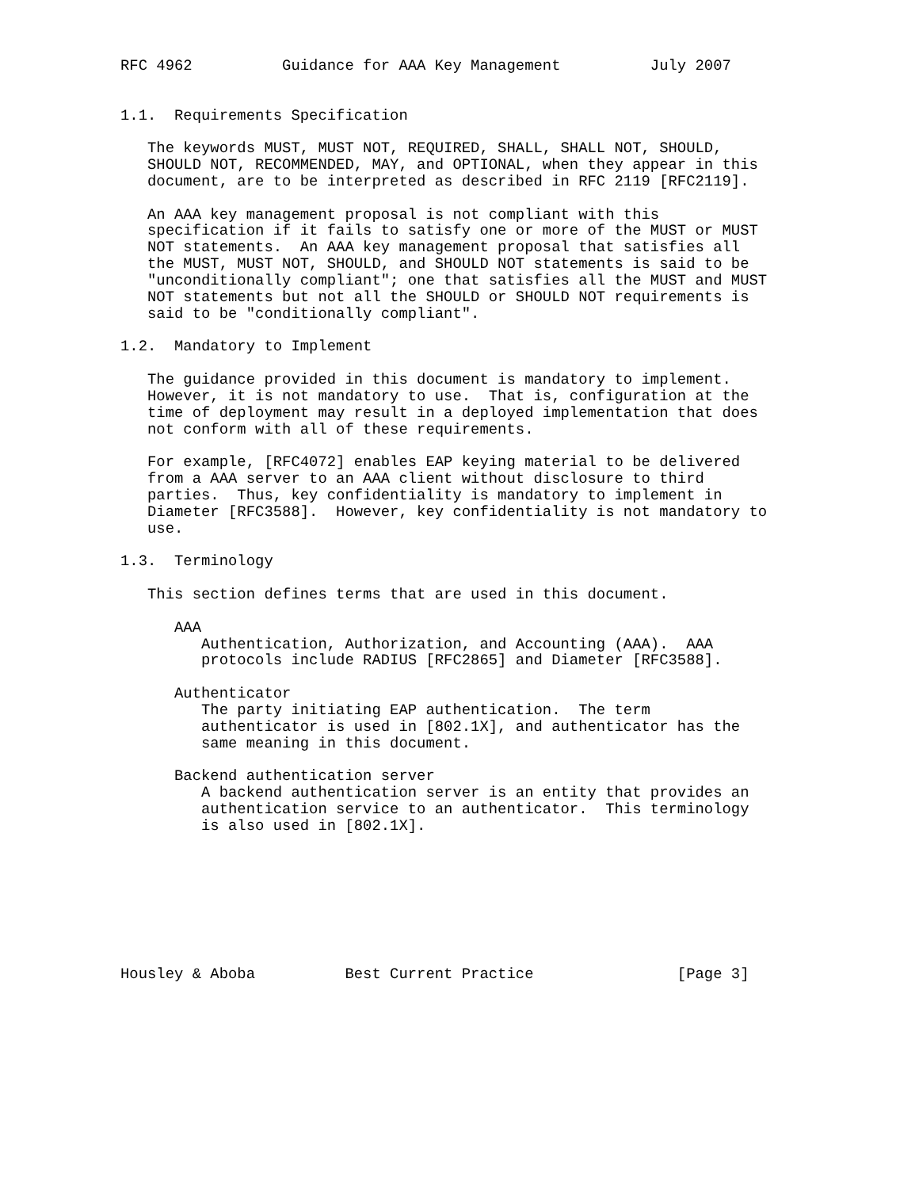RFC 4962          Guidance for AAA Key Management          July 2007


1.1.  Requirements Specification

   The keywords MUST, MUST NOT, REQUIRED, SHALL, SHALL NOT, SHOULD,
   SHOULD NOT, RECOMMENDED, MAY, and OPTIONAL, when they appear in this
   document, are to be interpreted as described in RFC 2119 [RFC2119].

   An AAA key management proposal is not compliant with this
   specification if it fails to satisfy one or more of the MUST or MUST
   NOT statements.  An AAA key management proposal that satisfies all
   the MUST, MUST NOT, SHOULD, and SHOULD NOT statements is said to be
   "unconditionally compliant"; one that satisfies all the MUST and MUST
   NOT statements but not all the SHOULD or SHOULD NOT requirements is
   said to be "conditionally compliant".

1.2.  Mandatory to Implement

   The guidance provided in this document is mandatory to implement.
   However, it is not mandatory to use.  That is, configuration at the
   time of deployment may result in a deployed implementation that does
   not conform with all of these requirements.

   For example, [RFC4072] enables EAP keying material to be delivered
   from a AAA server to an AAA client without disclosure to third
   parties.  Thus, key confidentiality is mandatory to implement in
   Diameter [RFC3588].  However, key confidentiality is not mandatory to
   use.

1.3.  Terminology

   This section defines terms that are used in this document.

      AAA
         Authentication, Authorization, and Accounting (AAA).  AAA
         protocols include RADIUS [RFC2865] and Diameter [RFC3588].

      Authenticator
         The party initiating EAP authentication.  The term
         authenticator is used in [802.1X], and authenticator has the
         same meaning in this document.

      Backend authentication server
         A backend authentication server is an entity that provides an
         authentication service to an authenticator.  This terminology
         is also used in [802.1X].








Housley & Aboba          Best Current Practice                [Page 3]